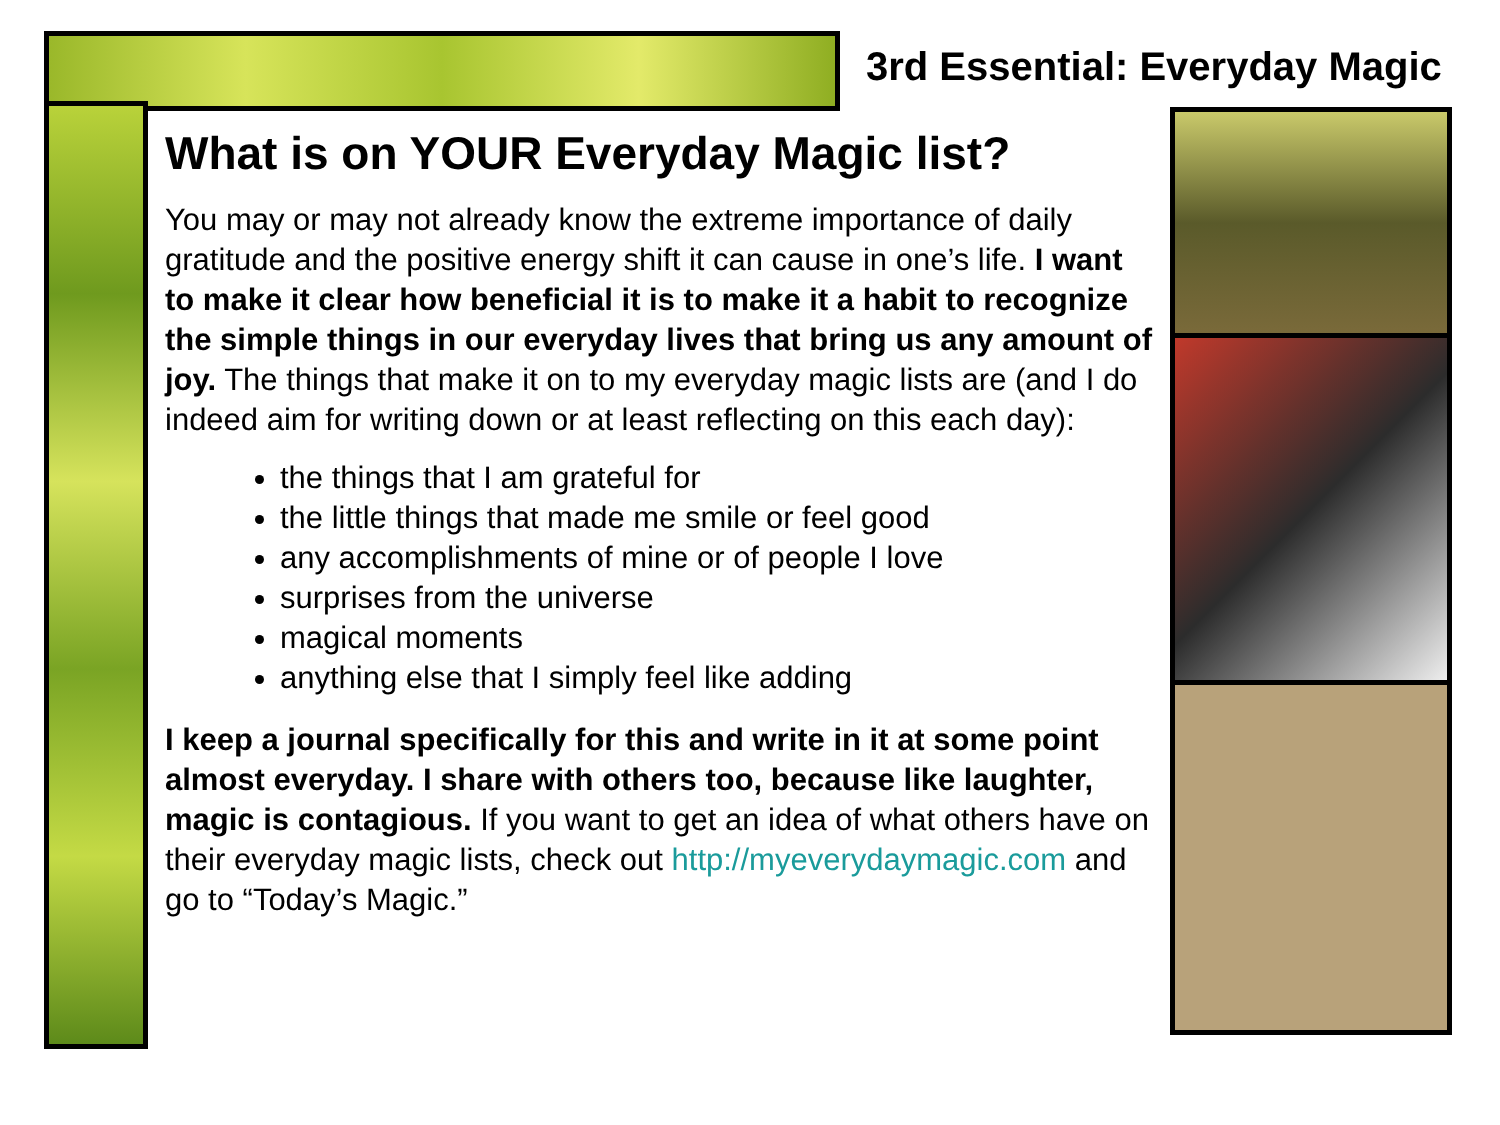3rd Essential: Everyday Magic
What is on YOUR Everyday Magic list?
You may or may not already know the extreme importance of daily gratitude and the positive energy shift it can cause in one’s life. I want to make it clear how beneficial it is to make it a habit to recognize the simple things in our everyday lives that bring us any amount of joy. The things that make it on to my everyday magic lists are (and I do indeed aim for writing down or at least reflecting on this each day):
the things that I am grateful for
the little things that made me smile or feel good
any accomplishments of mine or of people I love
surprises from the universe
magical moments
anything else that I simply feel like adding
I keep a journal specifically for this and write in it at some point almost everyday. I share with others too, because like laughter, magic is contagious. If you want to get an idea of what others have on their everyday magic lists, check out http://myeverydaymagic.com and go to “Today’s Magic.”